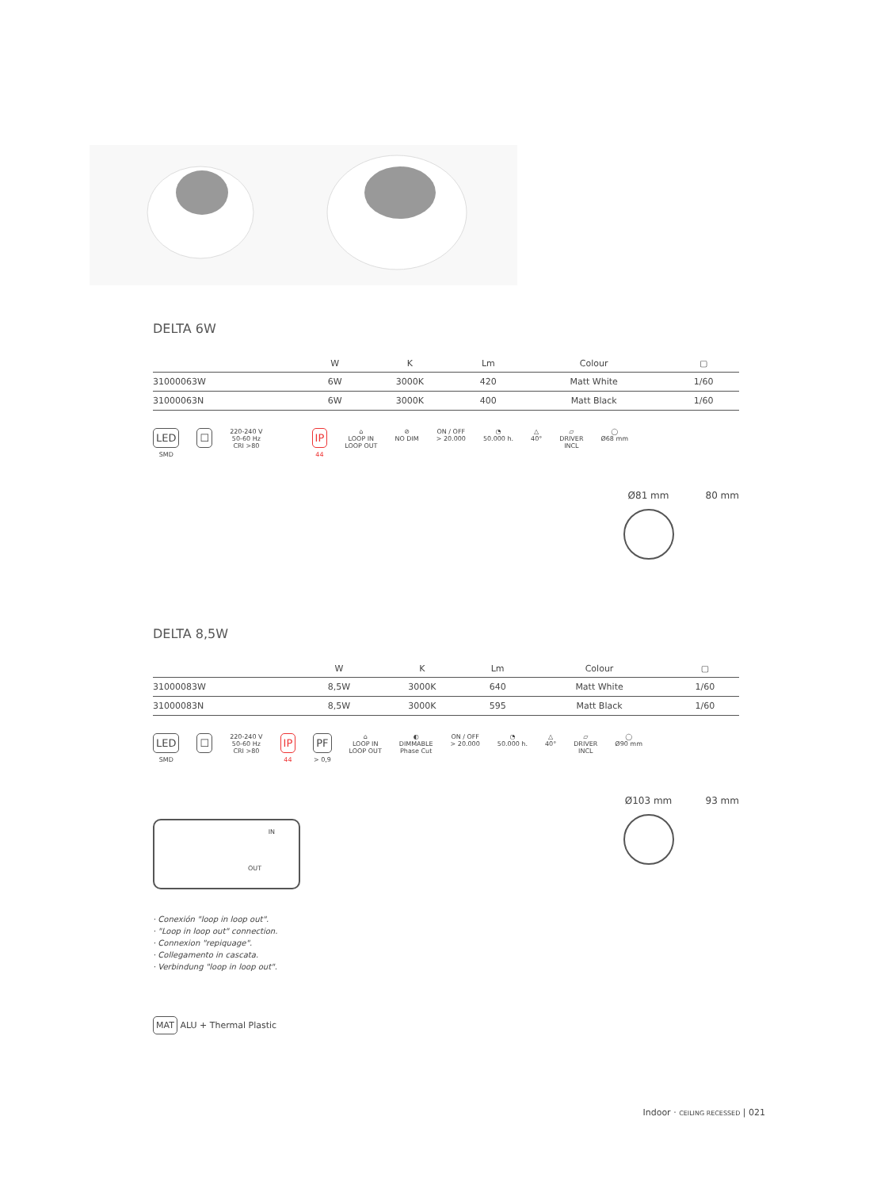DELTA 6W
| | W | K | Lm | Colour | ▢ |
| --- | --- | --- | --- | --- | --- |
| 31000063W | 6W | 3000K | 420 | Matt White | 1/60 |
| 31000063N | 6W | 3000K | 400 | Matt Black | 1/60 |
LED
SMD
☐
220-240 V
50-60 Hz
CRI >80
IP
44
⌂
LOOP IN
LOOP OUT
⊘
NO DIM
ON / OFF
> 20.000
◔
50.000 h.
△
40°
▱
DRIVER
INCL
◯
Ø68 mm
Ø81 mm 80 mm
DELTA 8,5W
| | W | K | Lm | Colour | ▢ |
| --- | --- | --- | --- | --- | --- |
| 31000083W | 8,5W | 3000K | 640 | Matt White | 1/60 |
| 31000083N | 8,5W | 3000K | 595 | Matt Black | 1/60 |
LED
SMD
☐
220-240 V
50-60 Hz
CRI >80
IP
44
PF
> 0,9
⌂
LOOP IN
LOOP OUT
◐
DIMMABLE
Phase Cut
ON / OFF
> 20.000
◔
50.000 h.
△
40°
▱
DRIVER
INCL
◯
Ø90 mm
IN
OUT
Ø103 mm 93 mm
· Conexión "loop in loop out".
· "Loop in loop out" connection.
· Connexion "repiquage".
· Collegamento in cascata.
· Verbindung "loop in loop out".
MAT ALU + Thermal Plastic
Indoor · CEILING RECESSED | 021